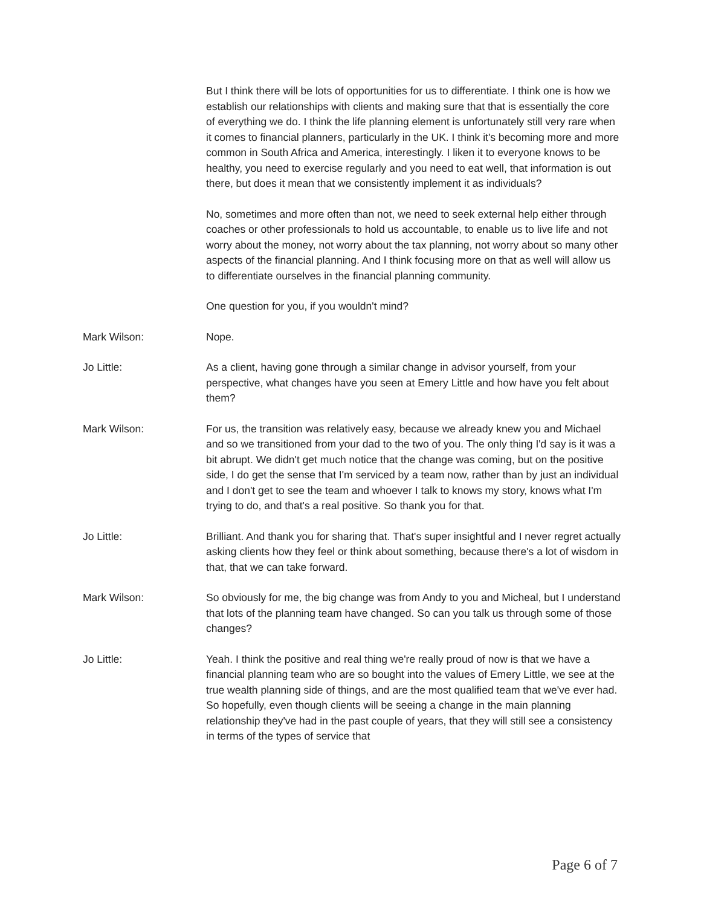But I think there will be lots of opportunities for us to differentiate. I think one is how we establish our relationships with clients and making sure that that is essentially the core of everything we do. I think the life planning element is unfortunately still very rare when it comes to financial planners, particularly in the UK. I think it's becoming more and more common in South Africa and America, interestingly. I liken it to everyone knows to be healthy, you need to exercise regularly and you need to eat well, that information is out there, but does it mean that we consistently implement it as individuals?
No, sometimes and more often than not, we need to seek external help either through coaches or other professionals to hold us accountable, to enable us to live life and not worry about the money, not worry about the tax planning, not worry about so many other aspects of the financial planning. And I think focusing more on that as well will allow us to differentiate ourselves in the financial planning community.
One question for you, if you wouldn't mind?
Mark Wilson: Nope.
Jo Little: As a client, having gone through a similar change in advisor yourself, from your perspective, what changes have you seen at Emery Little and how have you felt about them?
Mark Wilson: For us, the transition was relatively easy, because we already knew you and Michael and so we transitioned from your dad to the two of you. The only thing I'd say is it was a bit abrupt. We didn't get much notice that the change was coming, but on the positive side, I do get the sense that I'm serviced by a team now, rather than by just an individual and I don't get to see the team and whoever I talk to knows my story, knows what I'm trying to do, and that's a real positive. So thank you for that.
Jo Little: Brilliant. And thank you for sharing that. That's super insightful and I never regret actually asking clients how they feel or think about something, because there's a lot of wisdom in that, that we can take forward.
Mark Wilson: So obviously for me, the big change was from Andy to you and Micheal, but I understand that lots of the planning team have changed. So can you talk us through some of those changes?
Jo Little: Yeah. I think the positive and real thing we're really proud of now is that we have a financial planning team who are so bought into the values of Emery Little, we see at the true wealth planning side of things, and are the most qualified team that we've ever had. So hopefully, even though clients will be seeing a change in the main planning relationship they've had in the past couple of years, that they will still see a consistency in terms of the types of service that
Page 6 of 7